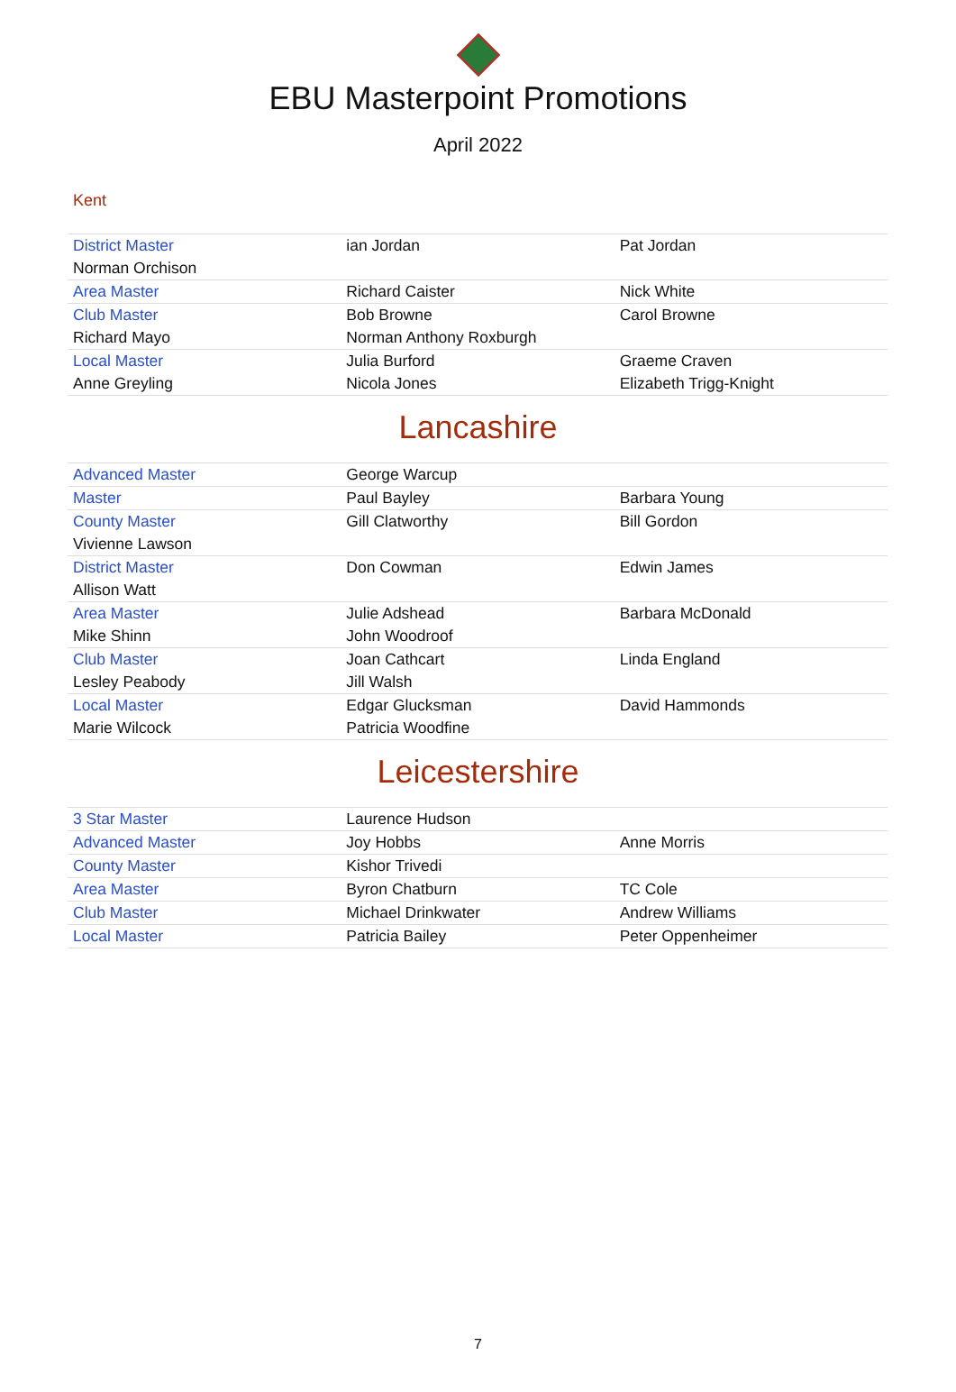EBU Masterpoint Promotions
April 2022
Kent
| District Master | ian Jordan | Pat Jordan |
| Norman Orchison | | |
| Area Master | Richard Caister | Nick White |
| Club Master | Bob Browne | Carol Browne |
| Richard Mayo | Norman Anthony Roxburgh | |
| Local Master | Julia Burford | Graeme Craven |
| Anne Greyling | Nicola Jones | Elizabeth Trigg-Knight |
Lancashire
| Advanced Master | George Warcup | |
| Master | Paul Bayley | Barbara Young |
| County Master | Gill Clatworthy | Bill Gordon |
| Vivienne Lawson | | |
| District Master | Don Cowman | Edwin James |
| Allison Watt | | |
| Area Master | Julie Adshead | Barbara McDonald |
| Mike Shinn | John Woodroof | |
| Club Master | Joan Cathcart | Linda England |
| Lesley Peabody | Jill Walsh | |
| Local Master | Edgar Glucksman | David Hammonds |
| Marie Wilcock | Patricia Woodfine | |
Leicestershire
| 3 Star Master | Laurence Hudson | |
| Advanced Master | Joy Hobbs | Anne Morris |
| County Master | Kishor Trivedi | |
| Area Master | Byron Chatburn | TC Cole |
| Club Master | Michael Drinkwater | Andrew Williams |
| Local Master | Patricia Bailey | Peter Oppenheimer |
7